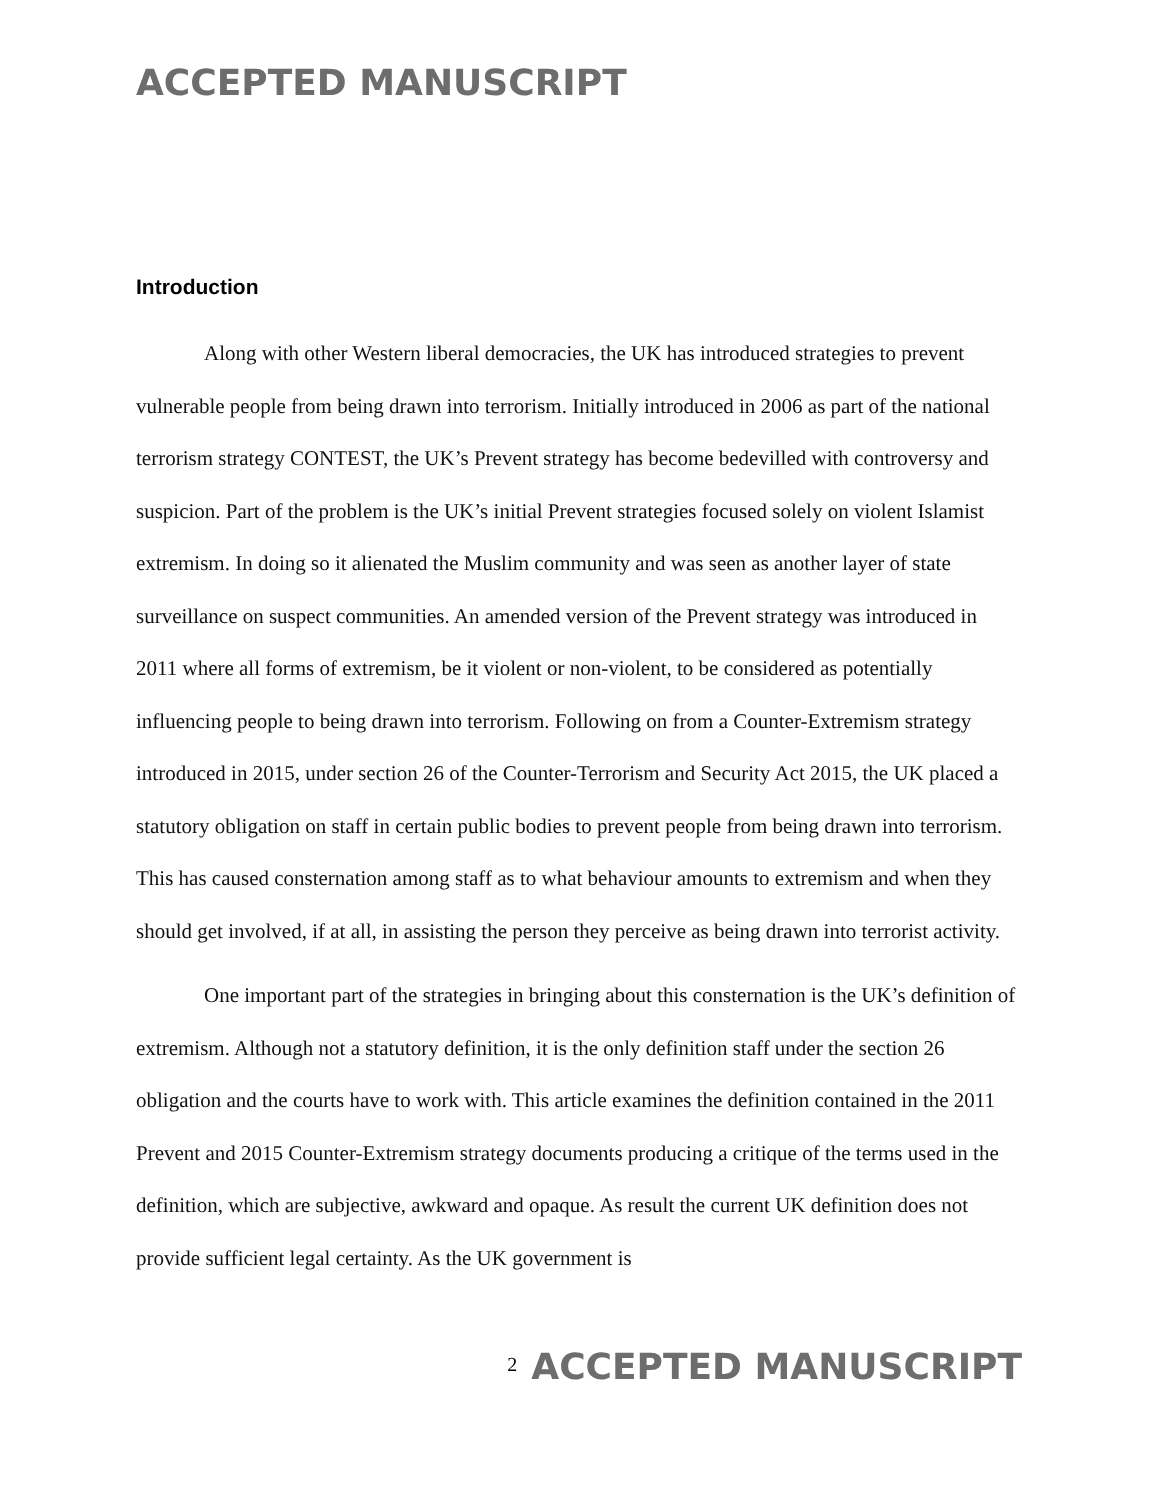ACCEPTED MANUSCRIPT
Introduction
Along with other Western liberal democracies, the UK has introduced strategies to prevent vulnerable people from being drawn into terrorism. Initially introduced in 2006 as part of the national terrorism strategy CONTEST, the UK’s Prevent strategy has become bedevilled with controversy and suspicion. Part of the problem is the UK’s initial Prevent strategies focused solely on violent Islamist extremism. In doing so it alienated the Muslim community and was seen as another layer of state surveillance on suspect communities. An amended version of the Prevent strategy was introduced in 2011 where all forms of extremism, be it violent or non-violent, to be considered as potentially influencing people to being drawn into terrorism. Following on from a Counter-Extremism strategy introduced in 2015, under section 26 of the Counter-Terrorism and Security Act 2015, the UK placed a statutory obligation on staff in certain public bodies to prevent people from being drawn into terrorism. This has caused consternation among staff as to what behaviour amounts to extremism and when they should get involved, if at all, in assisting the person they perceive as being drawn into terrorist activity.
One important part of the strategies in bringing about this consternation is the UK’s definition of extremism. Although not a statutory definition, it is the only definition staff under the section 26 obligation and the courts have to work with. This article examines the definition contained in the 2011 Prevent and 2015 Counter-Extremism strategy documents producing a critique of the terms used in the definition, which are subjective, awkward and opaque. As result the current UK definition does not provide sufficient legal certainty. As the UK government is
2 ACCEPTED MANUSCRIPT